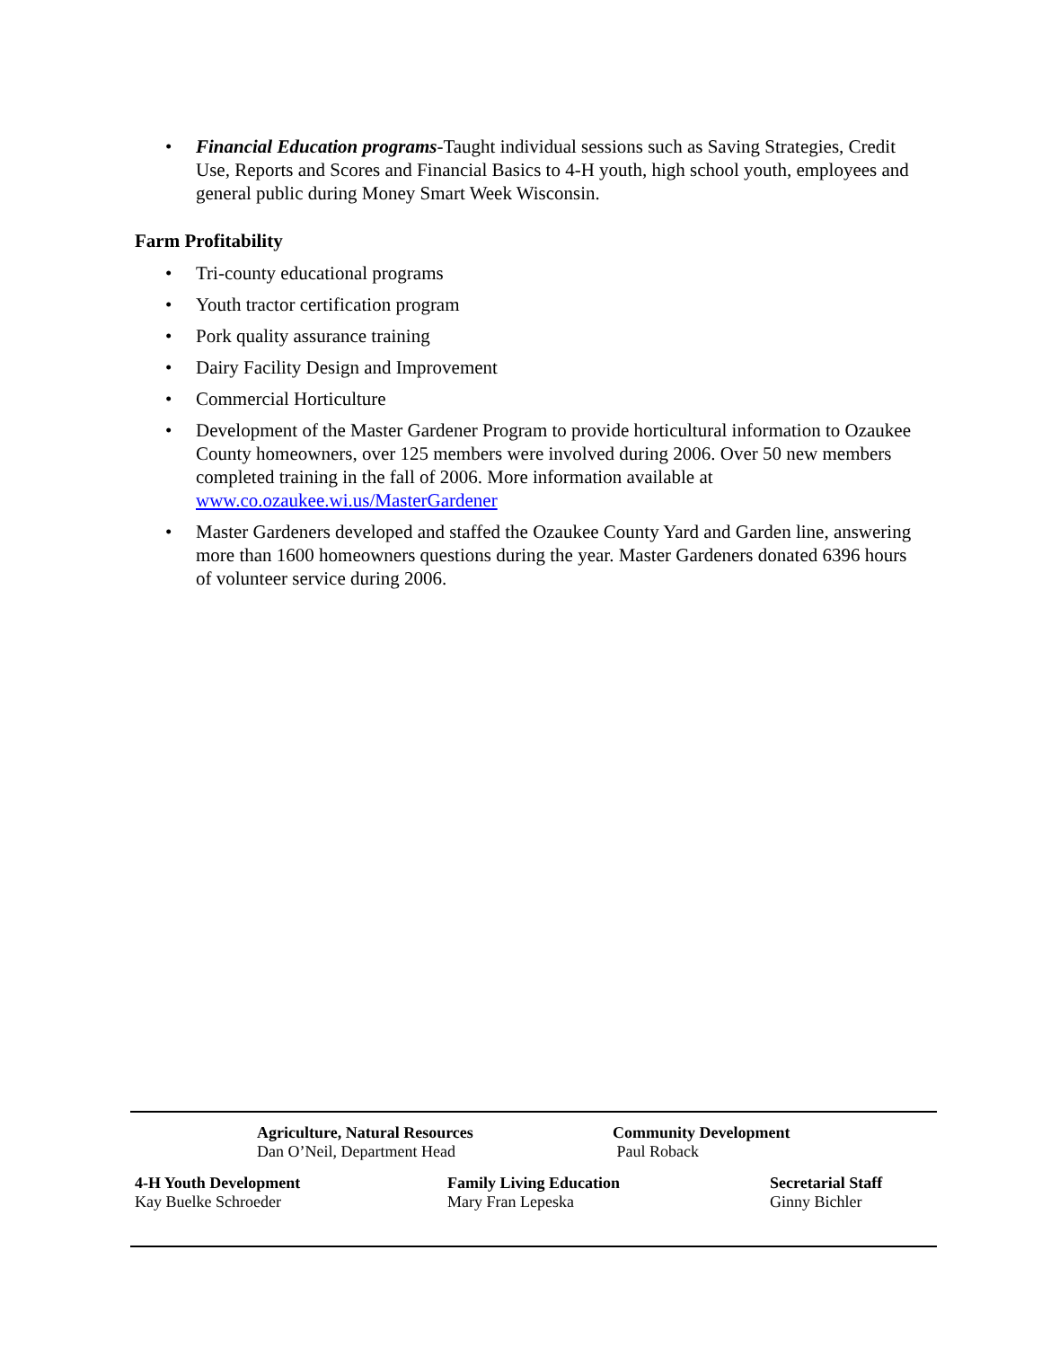• Financial Education programs-Taught individual sessions such as Saving Strategies, Credit Use, Reports and Scores and Financial Basics to 4-H youth, high school youth, employees and general public during Money Smart Week Wisconsin.
Farm Profitability
• Tri-county educational programs
• Youth tractor certification program
• Pork quality assurance training
• Dairy Facility Design and Improvement
• Commercial Horticulture
• Development of the Master Gardener Program to provide horticultural information to Ozaukee County homeowners, over 125 members were involved during 2006. Over 50 new members completed training in the fall of 2006. More information available at www.co.ozaukee.wi.us/MasterGardener
• Master Gardeners developed and staffed the Ozaukee County Yard and Garden line, answering more than 1600 homeowners questions during the year. Master Gardeners donated 6396 hours of volunteer service during 2006.
Agriculture, Natural Resources
Dan O’Neil, Department Head
Community Development
Paul Roback
4-H Youth Development
Kay Buelke Schroeder
Family Living Education
Mary Fran Lepeska
Secretarial Staff
Ginny Bichler